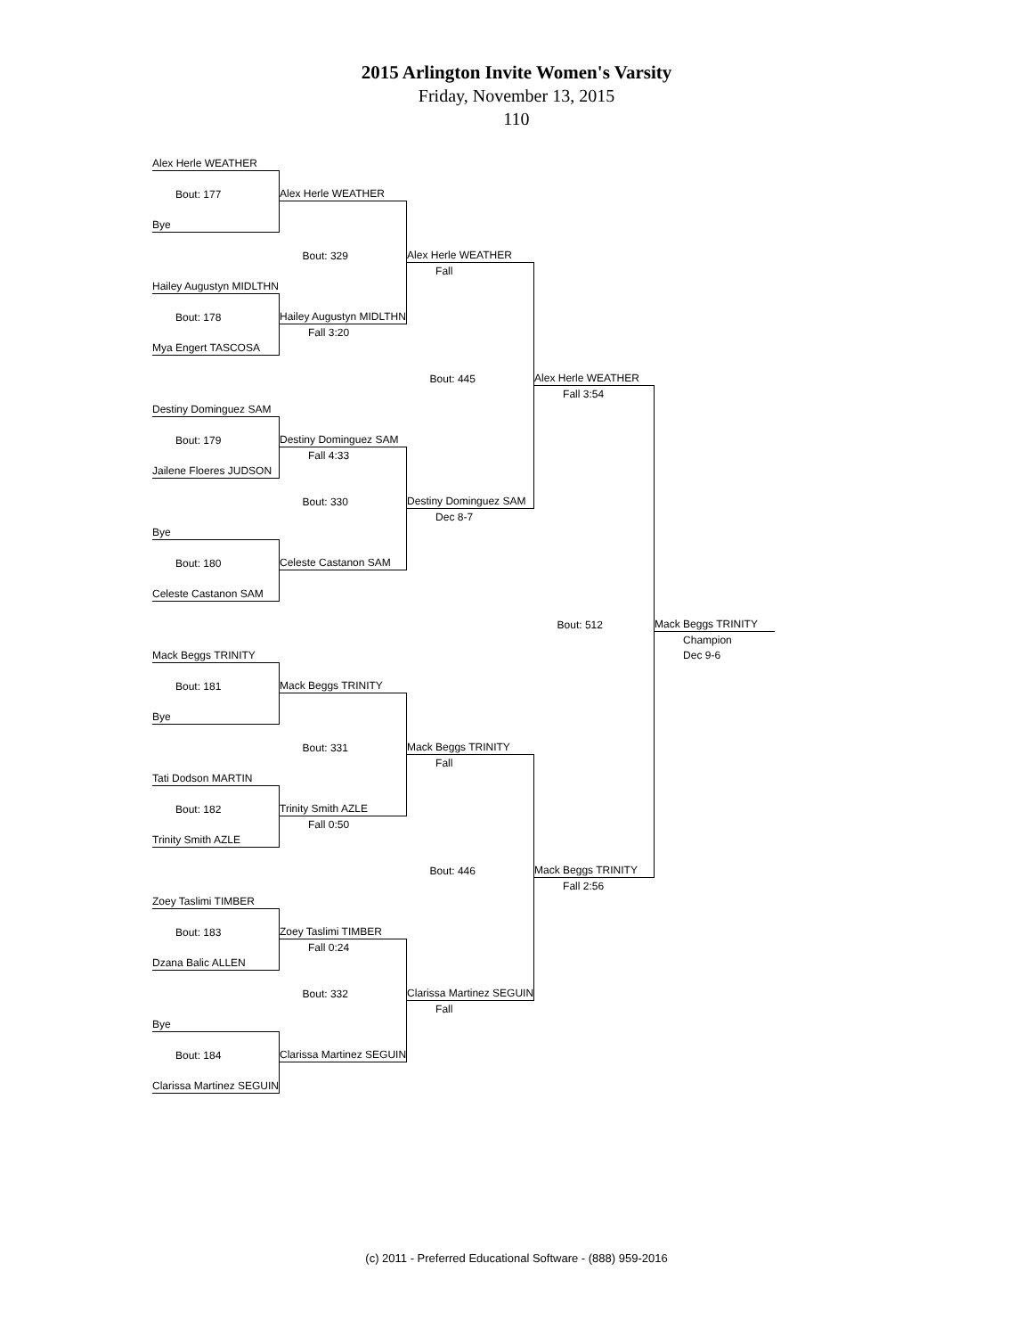2015 Arlington Invite Women's Varsity
Friday, November 13, 2015
110
| Alex Herle WEATHER | | | | |
| Bout: 177 | Alex Herle WEATHER | | | |
| Bye | | | | |
| | Bout: 329 | Alex Herle WEATHER | | |
| | | Fall | | |
| Hailey Augustyn MIDLTHN | | | | |
| Bout: 178 | Hailey Augustyn MIDLTHN | | | |
| | Fall 3:20 | | | |
| Mya Engert TASCOSA | | | | |
| | | Bout: 445 | Alex Herle WEATHER | |
| | | | Fall 3:54 | |
| Destiny Dominguez SAM | | | | |
| Bout: 179 | Destiny Dominguez SAM | | | |
| | Fall 4:33 | | | |
| Jailene Floeres JUDSON | | | | |
| | Bout: 330 | Destiny Dominguez SAM | | |
| | | Dec 8-7 | | |
| Bye | | | | |
| Bout: 180 | Celeste Castanon SAM | | | |
| Celeste Castanon SAM | | | | |
| | | | Bout: 512 | Mack Beggs TRINITY |
| | | | | Champion |
| Mack Beggs TRINITY | | | | Dec 9-6 |
| Bout: 181 | Mack Beggs TRINITY | | | |
| Bye | | | | |
| | Bout: 331 | Mack Beggs TRINITY | | |
| | | Fall | | |
| Tati Dodson MARTIN | | | | |
| Bout: 182 | Trinity Smith AZLE | | | |
| | Fall 0:50 | | | |
| Trinity Smith AZLE | | | | |
| | | Bout: 446 | Mack Beggs TRINITY | |
| | | | Fall 2:56 | |
| Zoey Taslimi TIMBER | | | | |
| Bout: 183 | Zoey Taslimi TIMBER | | | |
| | Fall 0:24 | | | |
| Dzana Balic ALLEN | | | | |
| | Bout: 332 | Clarissa Martinez SEGUIN | | |
| | | Fall | | |
| Bye | | | | |
| Bout: 184 | Clarissa Martinez SEGUIN | | | |
| Clarissa Martinez SEGUIN | | | | |
(c) 2011 - Preferred Educational Software - (888) 959-2016